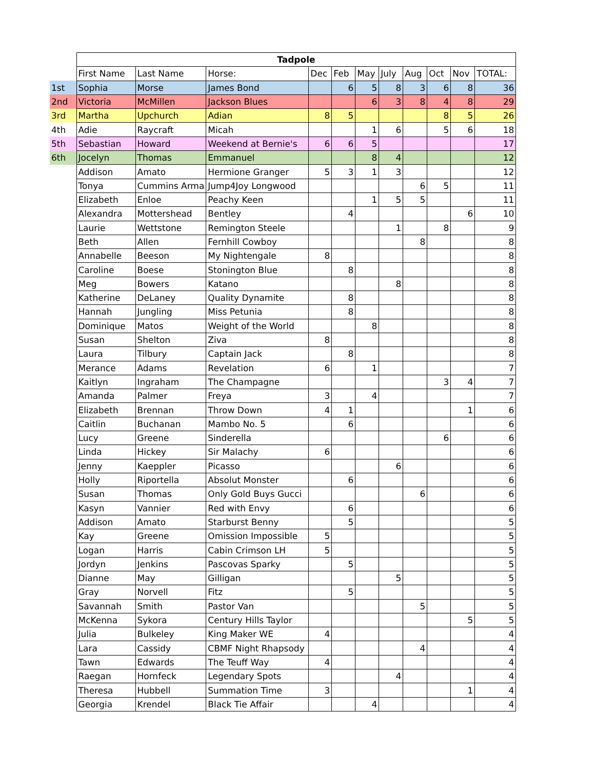| | Tadpole | | | | | | | | | | |
| | First Name | Last Name | Horse: | Dec | Feb | May | July | Aug | Oct | Nov | TOTAL: |
| 1st | Sophia | Morse | James Bond | | 6 | 5 | 8 | 3 | 6 | 8 | 36 |
| 2nd | Victoria | McMillen | Jackson Blues | | | 6 | 3 | 8 | 4 | 8 | 29 |
| 3rd | Martha | Upchurch | Adian | 8 | 5 | | | | 8 | 5 | 26 |
| 4th | Adie | Raycraft | Micah | | | 1 | 6 | | 5 | 6 | 18 |
| 5th | Sebastian | Howard | Weekend at Bernie's | 6 | 6 | 5 | | | | | 17 |
| 6th | Jocelyn | Thomas | Emmanuel | | | 8 | 4 | | | | 12 |
| | Addison | Amato | Hermione Granger | 5 | 3 | 1 | 3 | | | | 12 |
| | Tonya | Cummins Arma | Jump4Joy Longwood | | | | | 6 | 5 | | 11 |
| | Elizabeth | Enloe | Peachy Keen | | | 1 | 5 | 5 | | | 11 |
| | Alexandra | Mottershead | Bentley | | 4 | | | | | 6 | 10 |
| | Laurie | Wettstone | Remington Steele | | | | 1 | | 8 | | 9 |
| | Beth | Allen | Fernhill Cowboy | | | | | 8 | | | 8 |
| | Annabelle | Beeson | My Nightengale | 8 | | | | | | | 8 |
| | Caroline | Boese | Stonington Blue | | 8 | | | | | | 8 |
| | Meg | Bowers | Katano | | | | 8 | | | | 8 |
| | Katherine | DeLaney | Quality Dynamite | | 8 | | | | | | 8 |
| | Hannah | Jungling | Miss Petunia | | 8 | | | | | | 8 |
| | Dominique | Matos | Weight of the World | | | 8 | | | | | 8 |
| | Susan | Shelton | Ziva | 8 | | | | | | | 8 |
| | Laura | Tilbury | Captain Jack | | 8 | | | | | | 8 |
| | Merance | Adams | Revelation | 6 | | 1 | | | | | 7 |
| | Kaitlyn | Ingraham | The Champagne | | | | | | 3 | 4 | 7 |
| | Amanda | Palmer | Freya | 3 | | 4 | | | | | 7 |
| | Elizabeth | Brennan | Throw Down | 4 | 1 | | | | | 1 | 6 |
| | Caitlin | Buchanan | Mambo No. 5 | | 6 | | | | | | 6 |
| | Lucy | Greene | Sinderella | | | | | | 6 | | 6 |
| | Linda | Hickey | Sir Malachy | 6 | | | | | | | 6 |
| | Jenny | Kaeppler | Picasso | | | | 6 | | | | 6 |
| | Holly | Riportella | Absolut Monster | | 6 | | | | | | 6 |
| | Susan | Thomas | Only Gold Buys Gucci | | | | | 6 | | | 6 |
| | Kasyn | Vannier | Red with Envy | | 6 | | | | | | 6 |
| | Addison | Amato | Starburst Benny | | 5 | | | | | | 5 |
| | Kay | Greene | Omission Impossible | 5 | | | | | | | 5 |
| | Logan | Harris | Cabin Crimson LH | 5 | | | | | | | 5 |
| | Jordyn | Jenkins | Pascovas Sparky | | 5 | | | | | | 5 |
| | Dianne | May | Gilligan | | | | 5 | | | | 5 |
| | Gray | Norvell | Fitz | | 5 | | | | | | 5 |
| | Savannah | Smith | Pastor Van | | | | | 5 | | | 5 |
| | McKenna | Sykora | Century Hills Taylor | | | | | | | 5 | 5 |
| | Julia | Bulkeley | King Maker WE | 4 | | | | | | | 4 |
| | Lara | Cassidy | CBMF Night Rhapsody | | | | | 4 | | | 4 |
| | Tawn | Edwards | The Teuff Way | 4 | | | | | | | 4 |
| | Raegan | Hornfeck | Legendary Spots | | | | 4 | | | | 4 |
| | Theresa | Hubbell | Summation Time | 3 | | | | | | 1 | 4 |
| | Georgia | Krendel | Black Tie Affair | | | 4 | | | | | 4 |